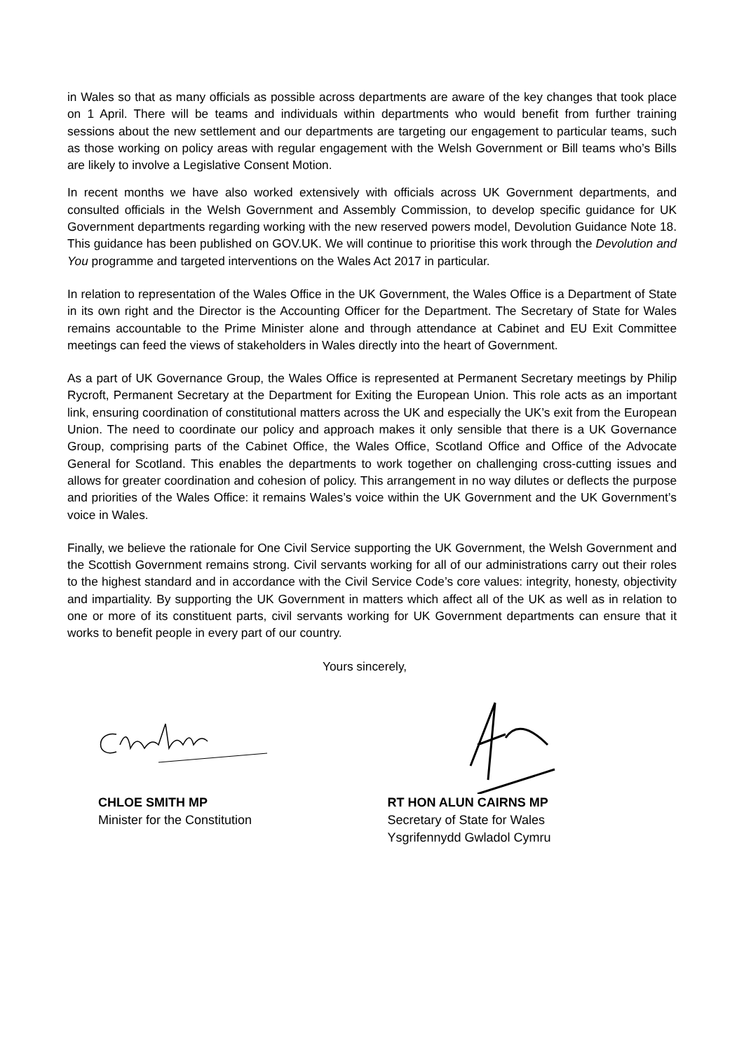in Wales so that as many officials as possible across departments are aware of the key changes that took place on 1 April. There will be teams and individuals within departments who would benefit from further training sessions about the new settlement and our departments are targeting our engagement to particular teams, such as those working on policy areas with regular engagement with the Welsh Government or Bill teams who’s Bills are likely to involve a Legislative Consent Motion.
In recent months we have also worked extensively with officials across UK Government departments, and consulted officials in the Welsh Government and Assembly Commission, to develop specific guidance for UK Government departments regarding working with the new reserved powers model, Devolution Guidance Note 18. This guidance has been published on GOV.UK. We will continue to prioritise this work through the Devolution and You programme and targeted interventions on the Wales Act 2017 in particular.
In relation to representation of the Wales Office in the UK Government, the Wales Office is a Department of State in its own right and the Director is the Accounting Officer for the Department. The Secretary of State for Wales remains accountable to the Prime Minister alone and through attendance at Cabinet and EU Exit Committee meetings can feed the views of stakeholders in Wales directly into the heart of Government.
As a part of UK Governance Group, the Wales Office is represented at Permanent Secretary meetings by Philip Rycroft, Permanent Secretary at the Department for Exiting the European Union. This role acts as an important link, ensuring coordination of constitutional matters across the UK and especially the UK’s exit from the European Union. The need to coordinate our policy and approach makes it only sensible that there is a UK Governance Group, comprising parts of the Cabinet Office, the Wales Office, Scotland Office and Office of the Advocate General for Scotland. This enables the departments to work together on challenging cross-cutting issues and allows for greater coordination and cohesion of policy. This arrangement in no way dilutes or deflects the purpose and priorities of the Wales Office: it remains Wales’s voice within the UK Government and the UK Government’s voice in Wales.
Finally, we believe the rationale for One Civil Service supporting the UK Government, the Welsh Government and the Scottish Government remains strong. Civil servants working for all of our administrations carry out their roles to the highest standard and in accordance with the Civil Service Code’s core values: integrity, honesty, objectivity and impartiality. By supporting the UK Government in matters which affect all of the UK as well as in relation to one or more of its constituent parts, civil servants working for UK Government departments can ensure that it works to benefit people in every part of our country.
Yours sincerely,
CHLOE SMITH MP
Minister for the Constitution
RT HON ALUN CAIRNS MP
Secretary of State for Wales
Ysgrifennydd Gwladol Cymru